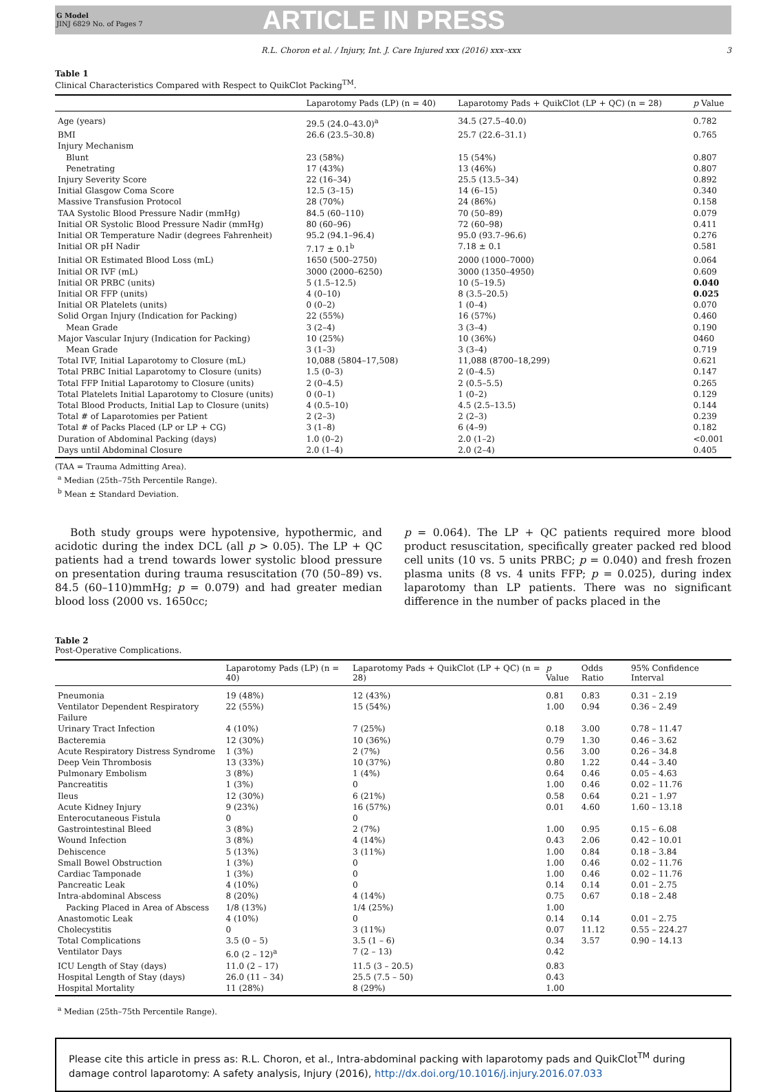G Model
JINJ 6829 No. of Pages 7
ARTICLE IN PRESS
R.L. Choron et al. / Injury, Int. J. Care Injured xxx (2016) xxx–xxx 3
Table 1
Clinical Characteristics Compared with Respect to QuikClot Packing<sup>TM</sup>.
| | Laparotomy Pads (LP) (n = 40) | Laparotomy Pads + QuikClot (LP + QC) (n = 28) | p Value |
| --- | --- | --- | --- |
| Age (years) | 29.5 (24.0–43.0)<sup>a</sup> | 34.5 (27.5–40.0) | 0.782 |
| BMI | 26.6 (23.5–30.8) | 25.7 (22.6–31.1) | 0.765 |
| Injury Mechanism | | | |
| Blunt | 23 (58%) | 15 (54%) | 0.807 |
| Penetrating | 17 (43%) | 13 (46%) | 0.807 |
| Injury Severity Score | 22 (16–34) | 25.5 (13.5–34) | 0.892 |
| Initial Glasgow Coma Score | 12.5 (3–15) | 14 (6–15) | 0.340 |
| Massive Transfusion Protocol | 28 (70%) | 24 (86%) | 0.158 |
| TAA Systolic Blood Pressure Nadir (mmHg) | 84.5 (60–110) | 70 (50–89) | 0.079 |
| Initial OR Systolic Blood Pressure Nadir (mmHg) | 80 (60–96) | 72 (60–98) | 0.411 |
| Initial OR Temperature Nadir (degrees Fahrenheit) | 95.2 (94.1–96.4) | 95.0 (93.7–96.6) | 0.276 |
| Initial OR pH Nadir | 7.17 ± 0.1<sup>b</sup> | 7.18 ± 0.1 | 0.581 |
| Initial OR Estimated Blood Loss (mL) | 1650 (500–2750) | 2000 (1000–7000) | 0.064 |
| Initial OR IVF (mL) | 3000 (2000–6250) | 3000 (1350–4950) | 0.609 |
| Initial OR PRBC (units) | 5 (1.5–12.5) | 10 (5–19.5) | 0.040 |
| Initial OR FFP (units) | 4 (0–10) | 8 (3.5–20.5) | 0.025 |
| Initial OR Platelets (units) | 0 (0–2) | 1 (0–4) | 0.070 |
| Solid Organ Injury (Indication for Packing) | 22 (55%) | 16 (57%) | 0.460 |
| Mean Grade | 3 (2–4) | 3 (3–4) | 0.190 |
| Major Vascular Injury (Indication for Packing) | 10 (25%) | 10 (36%) | 0460 |
| Mean Grade | 3 (1–3) | 3 (3–4) | 0.719 |
| Total IVF, Initial Laparotomy to Closure (mL) | 10,088 (5804–17,508) | 11,088 (8700–18,299) | 0.621 |
| Total PRBC Initial Laparotomy to Closure (units) | 1.5 (0–3) | 2 (0–4.5) | 0.147 |
| Total FFP Initial Laparotomy to Closure (units) | 2 (0–4.5) | 2 (0.5–5.5) | 0.265 |
| Total Platelets Initial Laparotomy to Closure (units) | 0 (0–1) | 1 (0–2) | 0.129 |
| Total Blood Products, Initial Lap to Closure (units) | 4 (0.5–10) | 4.5 (2.5–13.5) | 0.144 |
| Total # of Laparotomies per Patient | 2 (2–3) | 2 (2–3) | 0.239 |
| Total # of Packs Placed (LP or LP + CG) | 3 (1–8) | 6 (4–9) | 0.182 |
| Duration of Abdominal Packing (days) | 1.0 (0–2) | 2.0 (1–2) | <0.001 |
| Days until Abdominal Closure | 2.0 (1–4) | 2.0 (2–4) | 0.405 |
(TAA = Trauma Admitting Area).
<sup>a</sup> Median (25th–75th Percentile Range).
<sup>b</sup> Mean ± Standard Deviation.
Both study groups were hypotensive, hypothermic, and acidotic during the index DCL (all p > 0.05). The LP + QC patients had a trend towards lower systolic blood pressure on presentation during trauma resuscitation (70 (50–89) vs. 84.5 (60–110)mmHg; p = 0.079) and had greater median blood loss (2000 vs. 1650cc;
p = 0.064). The LP + QC patients required more blood product resuscitation, specifically greater packed red blood cell units (10 vs. 5 units PRBC; p = 0.040) and fresh frozen plasma units (8 vs. 4 units FFP; p = 0.025), during index laparotomy than LP patients. There was no significant difference in the number of packs placed in the
Table 2
Post-Operative Complications.
| | Laparotomy Pads (LP) (n = 40) | Laparotomy Pads + QuikClot (LP + QC) (n = 28) | p Value | Odds Ratio | 95% Confidence Interval |
| --- | --- | --- | --- | --- | --- |
| Pneumonia | 19 (48%) | 12 (43%) | 0.81 | 0.83 | 0.31 – 2.19 |
| Ventilator Dependent Respiratory Failure | 22 (55%) | 15 (54%) | 1.00 | 0.94 | 0.36 – 2.49 |
| Urinary Tract Infection | 4 (10%) | 7 (25%) | 0.18 | 3.00 | 0.78 – 11.47 |
| Bacteremia | 12 (30%) | 10 (36%) | 0.79 | 1.30 | 0.46 – 3.62 |
| Acute Respiratory Distress Syndrome | 1 (3%) | 2 (7%) | 0.56 | 3.00 | 0.26 – 34.8 |
| Deep Vein Thrombosis | 13 (33%) | 10 (37%) | 0.80 | 1.22 | 0.44 – 3.40 |
| Pulmonary Embolism | 3 (8%) | 1 (4%) | 0.64 | 0.46 | 0.05 – 4.63 |
| Pancreatitis | 1 (3%) | 0 | 1.00 | 0.46 | 0.02 – 11.76 |
| Ileus | 12 (30%) | 6 (21%) | 0.58 | 0.64 | 0.21 – 1.97 |
| Acute Kidney Injury | 9 (23%) | 16 (57%) | 0.01 | 4.60 | 1.60 – 13.18 |
| Enterocutaneous Fistula | 0 | 0 | | | |
| Gastrointestinal Bleed | 3 (8%) | 2 (7%) | 1.00 | 0.95 | 0.15 – 6.08 |
| Wound Infection | 3 (8%) | 4 (14%) | 0.43 | 2.06 | 0.42 – 10.01 |
| Dehiscence | 5 (13%) | 3 (11%) | 1.00 | 0.84 | 0.18 – 3.84 |
| Small Bowel Obstruction | 1 (3%) | 0 | 1.00 | 0.46 | 0.02 – 11.76 |
| Cardiac Tamponade | 1 (3%) | 0 | 1.00 | 0.46 | 0.02 – 11.76 |
| Pancreatic Leak | 4 (10%) | 0 | 0.14 | 0.14 | 0.01 – 2.75 |
| Intra-abdominal Abscess | 8 (20%) | 4 (14%) | 0.75 | 0.67 | 0.18 – 2.48 |
| Packing Placed in Area of Abscess | 1/8 (13%) | 1/4 (25%) | 1.00 | | |
| Anastomotic Leak | 4 (10%) | 0 | 0.14 | 0.14 | 0.01 – 2.75 |
| Cholecystitis | 0 | 3 (11%) | 0.07 | 11.12 | 0.55 – 224.27 |
| Total Complications | 3.5 (0 – 5) | 3.5 (1 – 6) | 0.34 | 3.57 | 0.90 – 14.13 |
| Ventilator Days | 6.0 (2 – 12)<sup>a</sup> | 7 (2 – 13) | 0.42 | | |
| ICU Length of Stay (days) | 11.0 (2 – 17) | 11.5 (3 – 20.5) | 0.83 | | |
| Hospital Length of Stay (days) | 26.0 (11 – 34) | 25.5 (7.5 – 50) | 0.43 | | |
| Hospital Mortality | 11 (28%) | 8 (29%) | 1.00 | | |
<sup>a</sup> Median (25th–75th Percentile Range).
Please cite this article in press as: R.L. Choron, et al., Intra-abdominal packing with laparotomy pads and QuikClot<sup>TM</sup> during damage control laparotomy: A safety analysis, Injury (2016), http://dx.doi.org/10.1016/j.injury.2016.07.033